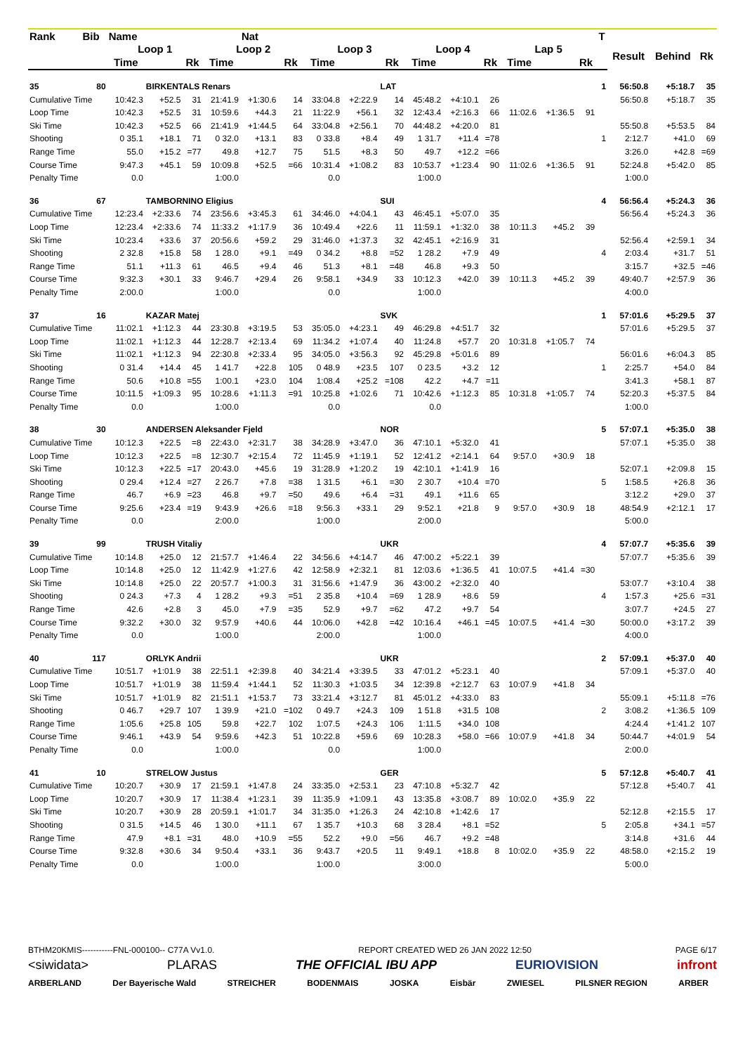| Rank | Bib | Name | | | | Nat | | | | | | | | | | | T | | | |
| --- | --- | --- | --- | --- | --- | --- | --- | --- | --- | --- | --- | --- | --- | --- | --- | --- | --- | --- | --- | --- |
| | | Loop 1 | | | Loop 2 | | | Loop 3 | | | Loop 4 | | | Lap 5 | | | | Result | Behind | Rk |
| | | Time | | Rk | Time | | Rk | Time | | Rk | Time | | Rk | Time | | Rk | | | | |
| 35 | 80 | | BIRKENTALS Renars | | | | | | | LAT | | | | | | | 1 | 56:50.8 | +5:18.7 | 35 |
| Cumulative Time | | 10:42.3 | +52.5 | 31 | 21:41.9 | +1:30.6 | 14 | 33:04.8 | +2:22.9 | 14 | 45:48.2 | +4:10.1 | 26 | | | | | 56:50.8 | +5:18.7 | 35 |
| Loop Time | | 10:42.3 | +52.5 | 31 | 10:59.6 | +44.3 | 21 | 11:22.9 | +56.1 | 32 | 12:43.4 | +2:16.3 | 66 | 11:02.6 | +1:36.5 | 91 | | | | |
| Ski Time | | 10:42.3 | +52.5 | 66 | 21:41.9 | +1:44.5 | 64 | 33:04.8 | +2:56.1 | 70 | 44:48.2 | +4:20.0 | 81 | | | | | 55:50.8 | +5:53.5 | 84 |
| Shooting | | 0 35.1 | +18.1 | 71 | 0 32.0 | +13.1 | 83 | 0 33.8 | +8.4 | 49 | 1 31.7 | +11.4 | =78 | | | | 1 | 2:12.7 | +41.0 | 69 |
| Range Time | | 55.0 | +15.2 | =77 | 49.8 | +12.7 | 75 | 51.5 | +8.3 | 50 | 49.7 | +12.2 | =66 | | | | | 3:26.0 | +42.8 | =69 |
| Course Time | | 9:47.3 | +45.1 | 59 | 10:09.8 | +52.5 | =66 | 10:31.4 | +1:08.2 | 83 | 10:53.7 | +1:23.4 | 90 | 11:02.6 | +1:36.5 | 91 | | 52:24.8 | +5:42.0 | 85 |
| Penalty Time | | 0.0 | | | 1:00.0 | | | 0.0 | | | 1:00.0 | | | | | | | 1:00.0 | | |
| 36 | 67 | | TAMBORNINO Eligius | | | | | | | SUI | | | | | | | 4 | 56:56.4 | +5:24.3 | 36 |
| Cumulative Time | | 12:23.4 | +2:33.6 | 74 | 23:56.6 | +3:45.3 | 61 | 34:46.0 | +4:04.1 | 43 | 46:45.1 | +5:07.0 | 35 | | | | | 56:56.4 | +5:24.3 | 36 |
| Loop Time | | 12:23.4 | +2:33.6 | 74 | 11:33.2 | +1:17.9 | 36 | 10:49.4 | +22.6 | 11 | 11:59.1 | +1:32.0 | 38 | 10:11.3 | +45.2 | 39 | | | | |
| Ski Time | | 10:23.4 | +33.6 | 37 | 20:56.6 | +59.2 | 29 | 31:46.0 | +1:37.3 | 32 | 42:45.1 | +2:16.9 | 31 | | | | | 52:56.4 | +2:59.1 | 34 |
| Shooting | | 2 32.8 | +15.8 | 58 | 1 28.0 | +9.1 | =49 | 0 34.2 | +8.8 | =52 | 1 28.2 | +7.9 | 49 | | | | 4 | 2:03.4 | +31.7 | 51 |
| Range Time | | 51.1 | +11.3 | 61 | 46.5 | +9.4 | 46 | 51.3 | +8.1 | =48 | 46.8 | +9.3 | 50 | | | | | 3:15.7 | +32.5 | =46 |
| Course Time | | 9:32.3 | +30.1 | 33 | 9:46.7 | +29.4 | 26 | 9:58.1 | +34.9 | 33 | 10:12.3 | +42.0 | 39 | 10:11.3 | +45.2 | 39 | | 49:40.7 | +2:57.9 | 36 |
| Penalty Time | | 2:00.0 | | | 1:00.0 | | | 0.0 | | | 1:00.0 | | | | | | | 4:00.0 | | |
| 37 | 16 | | KAZAR Matej | | | | | | | SVK | | | | | | | 1 | 57:01.6 | +5:29.5 | 37 |
| Cumulative Time | | 11:02.1 | +1:12.3 | 44 | 23:30.8 | +3:19.5 | 53 | 35:05.0 | +4:23.1 | 49 | 46:29.8 | +4:51.7 | 32 | | | | | 57:01.6 | +5:29.5 | 37 |
| Loop Time | | 11:02.1 | +1:12.3 | 44 | 12:28.7 | +2:13.4 | 69 | 11:34.2 | +1:07.4 | 40 | 11:24.8 | +57.7 | 20 | 10:31.8 | +1:05.7 | 74 | | | | |
| Ski Time | | 11:02.1 | +1:12.3 | 94 | 22:30.8 | +2:33.4 | 95 | 34:05.0 | +3:56.3 | 92 | 45:29.8 | +5:01.6 | 89 | | | | | 56:01.6 | +6:04.3 | 85 |
| Shooting | | 0 31.4 | +14.4 | 45 | 1 41.7 | +22.8 | 105 | 0 48.9 | +23.5 | 107 | 0 23.5 | +3.2 | 12 | | | | 1 | 2:25.7 | +54.0 | 84 |
| Range Time | | 50.6 | +10.8 | =55 | 1:00.1 | +23.0 | 104 | 1:08.4 | +25.2 | =108 | 42.2 | +4.7 | =11 | | | | | 3:41.3 | +58.1 | 87 |
| Course Time | | 10:11.5 | +1:09.3 | 95 | 10:28.6 | +1:11.3 | =91 | 10:25.8 | +1:02.6 | 71 | 10:42.6 | +1:12.3 | 85 | 10:31.8 | +1:05.7 | 74 | | 52:20.3 | +5:37.5 | 84 |
| Penalty Time | | 0.0 | | | 1:00.0 | | | 0.0 | | | 0.0 | | | | | | | 1:00.0 | | |
| 38 | 30 | | ANDERSEN Aleksander Fjeld | | | | | | | NOR | | | | | | | 5 | 57:07.1 | +5:35.0 | 38 |
| Cumulative Time | | 10:12.3 | +22.5 | =8 | 22:43.0 | +2:31.7 | 38 | 34:28.9 | +3:47.0 | 36 | 47:10.1 | +5:32.0 | 41 | | | | | 57:07.1 | +5:35.0 | 38 |
| Loop Time | | 10:12.3 | +22.5 | =8 | 12:30.7 | +2:15.4 | 72 | 11:45.9 | +1:19.1 | 52 | 12:41.2 | +2:14.1 | 64 | 9:57.0 | +30.9 | 18 | | | | |
| Ski Time | | 10:12.3 | +22.5 | =17 | 20:43.0 | +45.6 | 19 | 31:28.9 | +1:20.2 | 19 | 42:10.1 | +1:41.9 | 16 | | | | | 52:07.1 | +2:09.8 | 15 |
| Shooting | | 0 29.4 | +12.4 | =27 | 2 26.7 | +7.8 | =38 | 1 31.5 | +6.1 | =30 | 2 30.7 | +10.4 | =70 | | | | 5 | 1:58.5 | +26.8 | 36 |
| Range Time | | 46.7 | +6.9 | =23 | 46.8 | +9.7 | =50 | 49.6 | +6.4 | =31 | 49.1 | +11.6 | 65 | | | | | 3:12.2 | +29.0 | 37 |
| Course Time | | 9:25.6 | +23.4 | =19 | 9:43.9 | +26.6 | =18 | 9:56.3 | +33.1 | 29 | 9:52.1 | +21.8 | 9 | 9:57.0 | +30.9 | 18 | | 48:54.9 | +2:12.1 | 17 |
| Penalty Time | | 0.0 | | | 2:00.0 | | | 1:00.0 | | | 2:00.0 | | | | | | | 5:00.0 | | |
| 39 | 99 | | TRUSH Vitaliy | | | | | | | UKR | | | | | | | 4 | 57:07.7 | +5:35.6 | 39 |
| Cumulative Time | | 10:14.8 | +25.0 | 12 | 21:57.7 | +1:46.4 | 22 | 34:56.6 | +4:14.7 | 46 | 47:00.2 | +5:22.1 | 39 | | | | | 57:07.7 | +5:35.6 | 39 |
| Loop Time | | 10:14.8 | +25.0 | 12 | 11:42.9 | +1:27.6 | 42 | 12:58.9 | +2:32.1 | 81 | 12:03.6 | +1:36.5 | 41 | 10:07.5 | +41.4 | =30 | | | | |
| Ski Time | | 10:14.8 | +25.0 | 22 | 20:57.7 | +1:00.3 | 31 | 31:56.6 | +1:47.9 | 36 | 43:00.2 | +2:32.0 | 40 | | | | | 53:07.7 | +3:10.4 | 38 |
| Shooting | | 0 24.3 | +7.3 | 4 | 1 28.2 | +9.3 | =51 | 2 35.8 | +10.4 | =69 | 1 28.9 | +8.6 | 59 | | | | 4 | 1:57.3 | +25.6 | =31 |
| Range Time | | 42.6 | +2.8 | 3 | 45.0 | +7.9 | =35 | 52.9 | +9.7 | =62 | 47.2 | +9.7 | 54 | | | | | 3:07.7 | +24.5 | 27 |
| Course Time | | 9:32.2 | +30.0 | 32 | 9:57.9 | +40.6 | 44 | 10:06.0 | +42.8 | =42 | 10:16.4 | +46.1 | =45 | 10:07.5 | +41.4 | =30 | | 50:00.0 | +3:17.2 | 39 |
| Penalty Time | | 0.0 | | | 1:00.0 | | | 2:00.0 | | | 1:00.0 | | | | | | | 4:00.0 | | |
| 40 | 117 | | ORLYK Andrii | | | | | | | UKR | | | | | | | 2 | 57:09.1 | +5:37.0 | 40 |
| Cumulative Time | | 10:51.7 | +1:01.9 | 38 | 22:51.1 | +2:39.8 | 40 | 34:21.4 | +3:39.5 | 33 | 47:01.2 | +5:23.1 | 40 | | | | | 57:09.1 | +5:37.0 | 40 |
| Loop Time | | 10:51.7 | +1:01.9 | 38 | 11:59.4 | +1:44.1 | 52 | 11:30.3 | +1:03.5 | 34 | 12:39.8 | +2:12.7 | 63 | 10:07.9 | +41.8 | 34 | | | | |
| Ski Time | | 10:51.7 | +1:01.9 | 82 | 21:51.1 | +1:53.7 | 73 | 33:21.4 | +3:12.7 | 81 | 45:01.2 | +4:33.0 | 83 | | | | | 55:09.1 | +5:11.8 | =76 |
| Shooting | | 0 46.7 | +29.7 | 107 | 1 39.9 | +21.0 | =102 | 0 49.7 | +24.3 | 109 | 1 51.8 | +31.5 | 108 | | | | 2 | 3:08.2 | +1:36.5 | 109 |
| Range Time | | 1:05.6 | +25.8 | 105 | 59.8 | +22.7 | 102 | 1:07.5 | +24.3 | 106 | 1:11.5 | +34.0 | 108 | | | | | 4:24.4 | +1:41.2 | 107 |
| Course Time | | 9:46.1 | +43.9 | 54 | 9:59.6 | +42.3 | 51 | 10:22.8 | +59.6 | 69 | 10:28.3 | +58.0 | =66 | 10:07.9 | +41.8 | 34 | | 50:44.7 | +4:01.9 | 54 |
| Penalty Time | | 0.0 | | | 1:00.0 | | | 0.0 | | | 1:00.0 | | | | | | | 2:00.0 | | |
| 41 | 10 | | STRELOW Justus | | | | | | | GER | | | | | | | 5 | 57:12.8 | +5:40.7 | 41 |
| Cumulative Time | | 10:20.7 | +30.9 | 17 | 21:59.1 | +1:47.8 | 24 | 33:35.0 | +2:53.1 | 23 | 47:10.8 | +5:32.7 | 42 | | | | | 57:12.8 | +5:40.7 | 41 |
| Loop Time | | 10:20.7 | +30.9 | 17 | 11:38.4 | +1:23.1 | 39 | 11:35.9 | +1:09.1 | 43 | 13:35.8 | +3:08.7 | 89 | 10:02.0 | +35.9 | 22 | | | | |
| Ski Time | | 10:20.7 | +30.9 | 28 | 20:59.1 | +1:01.7 | 34 | 31:35.0 | +1:26.3 | 24 | 42:10.8 | +1:42.6 | 17 | | | | | 52:12.8 | +2:15.5 | 17 |
| Shooting | | 0 31.5 | +14.5 | 46 | 1 30.0 | +11.1 | 67 | 1 35.7 | +10.3 | 68 | 3 28.4 | +8.1 | =52 | | | | 5 | 2:05.8 | +34.1 | =57 |
| Range Time | | 47.9 | +8.1 | =31 | 48.0 | +10.9 | =55 | 52.2 | +9.0 | =56 | 46.7 | +9.2 | =48 | | | | | 3:14.8 | +31.6 | 44 |
| Course Time | | 9:32.8 | +30.6 | 34 | 9:50.4 | +33.1 | 36 | 9:43.7 | +20.5 | 11 | 9:49.1 | +18.8 | 8 | 10:02.0 | +35.9 | 22 | | 48:58.0 | +2:15.2 | 19 |
| Penalty Time | | 0.0 | | | 1:00.0 | | | 1:00.0 | | | 3:00.0 | | | | | | | 5:00.0 | | |
BTHM20KMIS-----------FNL-000100-- C77A Vv1.0. REPORT CREATED WED 26 JAN 2022 12:50 PAGE 6/17
<siwidata> PLARAS THE OFFICIAL IBU APP EURIOVISION infront
ARBERLAND Der Bayerische Wald STREICHER BODENMAIS JOSKA Eisbär ZWIESEL PILSNER REGION ARBER